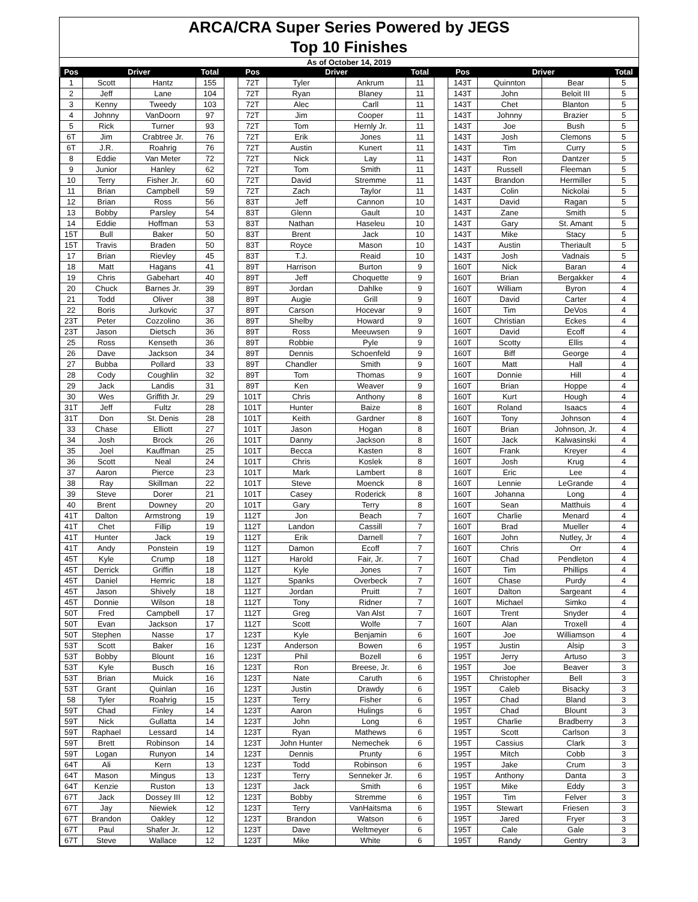ARCA/CRA Super Series Powered by JEGS
Top 10 Finishes
As of October 14, 2019
| Pos | Driver | | Total | | Pos | Driver | | Total | | Pos | Driver | | Total |
| --- | --- | --- | --- | --- | --- | --- | --- | --- | --- | --- | --- | --- | --- |
| 1 | Scott | Hantz | 155 | | 72T | Tyler | Ankrum | 11 | | 143T | Quinnton | Bear | 5 |
| 2 | Jeff | Lane | 104 | | 72T | Ryan | Blaney | 11 | | 143T | John | Beloit III | 5 |
| 3 | Kenny | Tweedy | 103 | | 72T | Alec | Carll | 11 | | 143T | Chet | Blanton | 5 |
| 4 | Johnny | VanDoorn | 97 | | 72T | Jim | Cooper | 11 | | 143T | Johnny | Brazier | 5 |
| 5 | Rick | Turner | 93 | | 72T | Tom | Hernly Jr. | 11 | | 143T | Joe | Bush | 5 |
| 6T | Jim | Crabtree Jr. | 76 | | 72T | Erik | Jones | 11 | | 143T | Josh | Clemons | 5 |
| 6T | J.R. | Roahrig | 76 | | 72T | Austin | Kunert | 11 | | 143T | Tim | Curry | 5 |
| 8 | Eddie | Van Meter | 72 | | 72T | Nick | Lay | 11 | | 143T | Ron | Dantzer | 5 |
| 9 | Junior | Hanley | 62 | | 72T | Tom | Smith | 11 | | 143T | Russell | Fleeman | 5 |
| 10 | Terry | Fisher Jr. | 60 | | 72T | David | Stremme | 11 | | 143T | Brandon | Hermiller | 5 |
| 11 | Brian | Campbell | 59 | | 72T | Zach | Taylor | 11 | | 143T | Colin | Nickolai | 5 |
| 12 | Brian | Ross | 56 | | 83T | Jeff | Cannon | 10 | | 143T | David | Ragan | 5 |
| 13 | Bobby | Parsley | 54 | | 83T | Glenn | Gault | 10 | | 143T | Zane | Smith | 5 |
| 14 | Eddie | Hoffman | 53 | | 83T | Nathan | Haseleu | 10 | | 143T | Gary | St. Amant | 5 |
| 15T | Bull | Baker | 50 | | 83T | Brent | Jack | 10 | | 143T | Mike | Stacy | 5 |
| 15T | Travis | Braden | 50 | | 83T | Royce | Mason | 10 | | 143T | Austin | Theriault | 5 |
| 17 | Brian | Rievley | 45 | | 83T | T.J. | Reaid | 10 | | 143T | Josh | Vadnais | 5 |
| 18 | Matt | Hagans | 41 | | 89T | Harrison | Burton | 9 | | 160T | Nick | Baran | 4 |
| 19 | Chris | Gabehart | 40 | | 89T | Jeff | Choquette | 9 | | 160T | Brian | Bergakker | 4 |
| 20 | Chuck | Barnes Jr. | 39 | | 89T | Jordan | Dahlke | 9 | | 160T | William | Byron | 4 |
| 21 | Todd | Oliver | 38 | | 89T | Augie | Grill | 9 | | 160T | David | Carter | 4 |
| 22 | Boris | Jurkovic | 37 | | 89T | Carson | Hocevar | 9 | | 160T | Tim | DeVos | 4 |
| 23T | Peter | Cozzolino | 36 | | 89T | Shelby | Howard | 9 | | 160T | Christian | Eckes | 4 |
| 23T | Jason | Dietsch | 36 | | 89T | Ross | Meeuwsen | 9 | | 160T | David | Ecoff | 4 |
| 25 | Ross | Kenseth | 36 | | 89T | Robbie | Pyle | 9 | | 160T | Scotty | Ellis | 4 |
| 26 | Dave | Jackson | 34 | | 89T | Dennis | Schoenfeld | 9 | | 160T | Biff | George | 4 |
| 27 | Bubba | Pollard | 33 | | 89T | Chandler | Smith | 9 | | 160T | Matt | Hall | 4 |
| 28 | Cody | Coughlin | 32 | | 89T | Tom | Thomas | 9 | | 160T | Donnie | Hill | 4 |
| 29 | Jack | Landis | 31 | | 89T | Ken | Weaver | 9 | | 160T | Brian | Hoppe | 4 |
| 30 | Wes | Griffith Jr. | 29 | | 101T | Chris | Anthony | 8 | | 160T | Kurt | Hough | 4 |
| 31T | Jeff | Fultz | 28 | | 101T | Hunter | Baize | 8 | | 160T | Roland | Isaacs | 4 |
| 31T | Don | St. Denis | 28 | | 101T | Keith | Gardner | 8 | | 160T | Tony | Johnson | 4 |
| 33 | Chase | Elliott | 27 | | 101T | Jason | Hogan | 8 | | 160T | Brian | Johnson, Jr. | 4 |
| 34 | Josh | Brock | 26 | | 101T | Danny | Jackson | 8 | | 160T | Jack | Kalwasinski | 4 |
| 35 | Joel | Kauffman | 25 | | 101T | Becca | Kasten | 8 | | 160T | Frank | Kreyer | 4 |
| 36 | Scott | Neal | 24 | | 101T | Chris | Koslek | 8 | | 160T | Josh | Krug | 4 |
| 37 | Aaron | Pierce | 23 | | 101T | Mark | Lambert | 8 | | 160T | Eric | Lee | 4 |
| 38 | Ray | Skillman | 22 | | 101T | Steve | Moenck | 8 | | 160T | Lennie | LeGrande | 4 |
| 39 | Steve | Dorer | 21 | | 101T | Casey | Roderick | 8 | | 160T | Johanna | Long | 4 |
| 40 | Brent | Downey | 20 | | 101T | Gary | Terry | 8 | | 160T | Sean | Matthuis | 4 |
| 41T | Dalton | Armstrong | 19 | | 112T | Jon | Beach | 7 | | 160T | Charlie | Menard | 4 |
| 41T | Chet | Fillip | 19 | | 112T | Landon | Cassill | 7 | | 160T | Brad | Mueller | 4 |
| 41T | Hunter | Jack | 19 | | 112T | Erik | Darnell | 7 | | 160T | John | Nutley, Jr | 4 |
| 41T | Andy | Ponstein | 19 | | 112T | Damon | Ecoff | 7 | | 160T | Chris | Orr | 4 |
| 45T | Kyle | Crump | 18 | | 112T | Harold | Fair, Jr. | 7 | | 160T | Chad | Pendleton | 4 |
| 45T | Derrick | Griffin | 18 | | 112T | Kyle | Jones | 7 | | 160T | Tim | Phillips | 4 |
| 45T | Daniel | Hemric | 18 | | 112T | Spanks | Overbeck | 7 | | 160T | Chase | Purdy | 4 |
| 45T | Jason | Shively | 18 | | 112T | Jordan | Pruitt | 7 | | 160T | Dalton | Sargeant | 4 |
| 45T | Donnie | Wilson | 18 | | 112T | Tony | Ridner | 7 | | 160T | Michael | Simko | 4 |
| 50T | Fred | Campbell | 17 | | 112T | Greg | Van Alst | 7 | | 160T | Trent | Snyder | 4 |
| 50T | Evan | Jackson | 17 | | 112T | Scott | Wolfe | 7 | | 160T | Alan | Troxell | 4 |
| 50T | Stephen | Nasse | 17 | | 123T | Kyle | Benjamin | 6 | | 160T | Joe | Williamson | 4 |
| 53T | Scott | Baker | 16 | | 123T | Anderson | Bowen | 6 | | 195T | Justin | Alsip | 3 |
| 53T | Bobby | Blount | 16 | | 123T | Phil | Bozell | 6 | | 195T | Jerry | Artuso | 3 |
| 53T | Kyle | Busch | 16 | | 123T | Ron | Breese, Jr. | 6 | | 195T | Joe | Beaver | 3 |
| 53T | Brian | Muick | 16 | | 123T | Nate | Caruth | 6 | | 195T | Christopher | Bell | 3 |
| 53T | Grant | Quinlan | 16 | | 123T | Justin | Drawdy | 6 | | 195T | Caleb | Bisacky | 3 |
| 58 | Tyler | Roahrig | 15 | | 123T | Terry | Fisher | 6 | | 195T | Chad | Bland | 3 |
| 59T | Chad | Finley | 14 | | 123T | Aaron | Hulings | 6 | | 195T | Chad | Blount | 3 |
| 59T | Nick | Gullatta | 14 | | 123T | John | Long | 6 | | 195T | Charlie | Bradberry | 3 |
| 59T | Raphael | Lessard | 14 | | 123T | Ryan | Mathews | 6 | | 195T | Scott | Carlson | 3 |
| 59T | Brett | Robinson | 14 | | 123T | John Hunter | Nemechek | 6 | | 195T | Cassius | Clark | 3 |
| 59T | Logan | Runyon | 14 | | 123T | Dennis | Prunty | 6 | | 195T | Mitch | Cobb | 3 |
| 64T | Ali | Kern | 13 | | 123T | Todd | Robinson | 6 | | 195T | Jake | Crum | 3 |
| 64T | Mason | Mingus | 13 | | 123T | Terry | Senneker Jr. | 6 | | 195T | Anthony | Danta | 3 |
| 64T | Kenzie | Ruston | 13 | | 123T | Jack | Smith | 6 | | 195T | Mike | Eddy | 3 |
| 67T | Jack | Dossey III | 12 | | 123T | Bobby | Stremme | 6 | | 195T | Tim | Felver | 3 |
| 67T | Jay | Niewiek | 12 | | 123T | Terry | VanHaitsma | 6 | | 195T | Stewart | Friesen | 3 |
| 67T | Brandon | Oakley | 12 | | 123T | Brandon | Watson | 6 | | 195T | Jared | Fryer | 3 |
| 67T | Paul | Shafer Jr. | 12 | | 123T | Dave | Weltmeyer | 6 | | 195T | Cale | Gale | 3 |
| 67T | Steve | Wallace | 12 | | 123T | Mike | White | 6 | | 195T | Randy | Gentry | 3 |